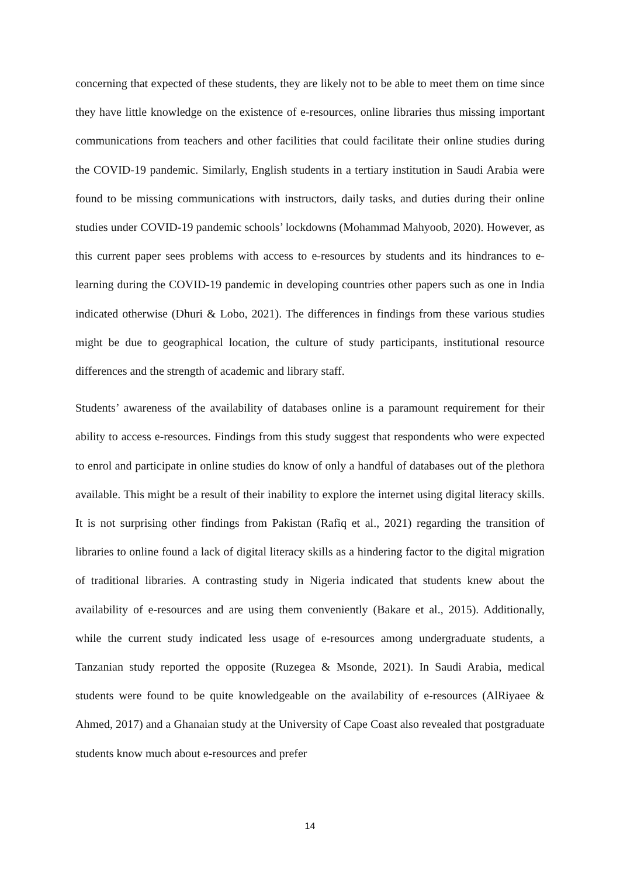concerning that expected of these students, they are likely not to be able to meet them on time since they have little knowledge on the existence of e-resources, online libraries thus missing important communications from teachers and other facilities that could facilitate their online studies during the COVID-19 pandemic. Similarly, English students in a tertiary institution in Saudi Arabia were found to be missing communications with instructors, daily tasks, and duties during their online studies under COVID-19 pandemic schools’ lockdowns (Mohammad Mahyoob, 2020). However, as this current paper sees problems with access to e-resources by students and its hindrances to e-learning during the COVID-19 pandemic in developing countries other papers such as one in India indicated otherwise (Dhuri & Lobo, 2021). The differences in findings from these various studies might be due to geographical location, the culture of study participants, institutional resource differences and the strength of academic and library staff.
Students’ awareness of the availability of databases online is a paramount requirement for their ability to access e-resources. Findings from this study suggest that respondents who were expected to enrol and participate in online studies do know of only a handful of databases out of the plethora available. This might be a result of their inability to explore the internet using digital literacy skills. It is not surprising other findings from Pakistan (Rafiq et al., 2021) regarding the transition of libraries to online found a lack of digital literacy skills as a hindering factor to the digital migration of traditional libraries. A contrasting study in Nigeria indicated that students knew about the availability of e-resources and are using them conveniently (Bakare et al., 2015). Additionally, while the current study indicated less usage of e-resources among undergraduate students, a Tanzanian study reported the opposite (Ruzegea & Msonde, 2021). In Saudi Arabia, medical students were found to be quite knowledgeable on the availability of e-resources (AlRiyaee & Ahmed, 2017) and a Ghanaian study at the University of Cape Coast also revealed that postgraduate students know much about e-resources and prefer
14